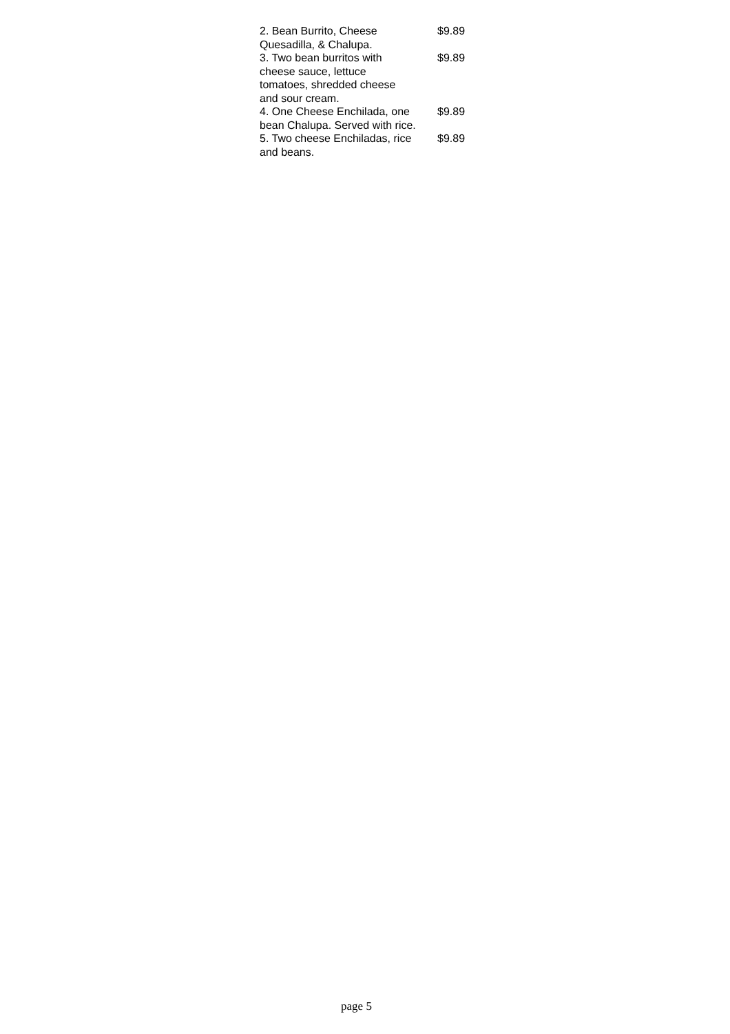| 2. Bean Burrito, Cheese Quesadilla, & Chalupa. | $9.89 |
| 3. Two bean burritos with cheese sauce, lettuce tomatoes, shredded cheese and sour cream. | $9.89 |
| 4. One Cheese Enchilada, one bean Chalupa. Served with rice. | $9.89 |
| 5. Two cheese Enchiladas, rice and beans. | $9.89 |
page 5